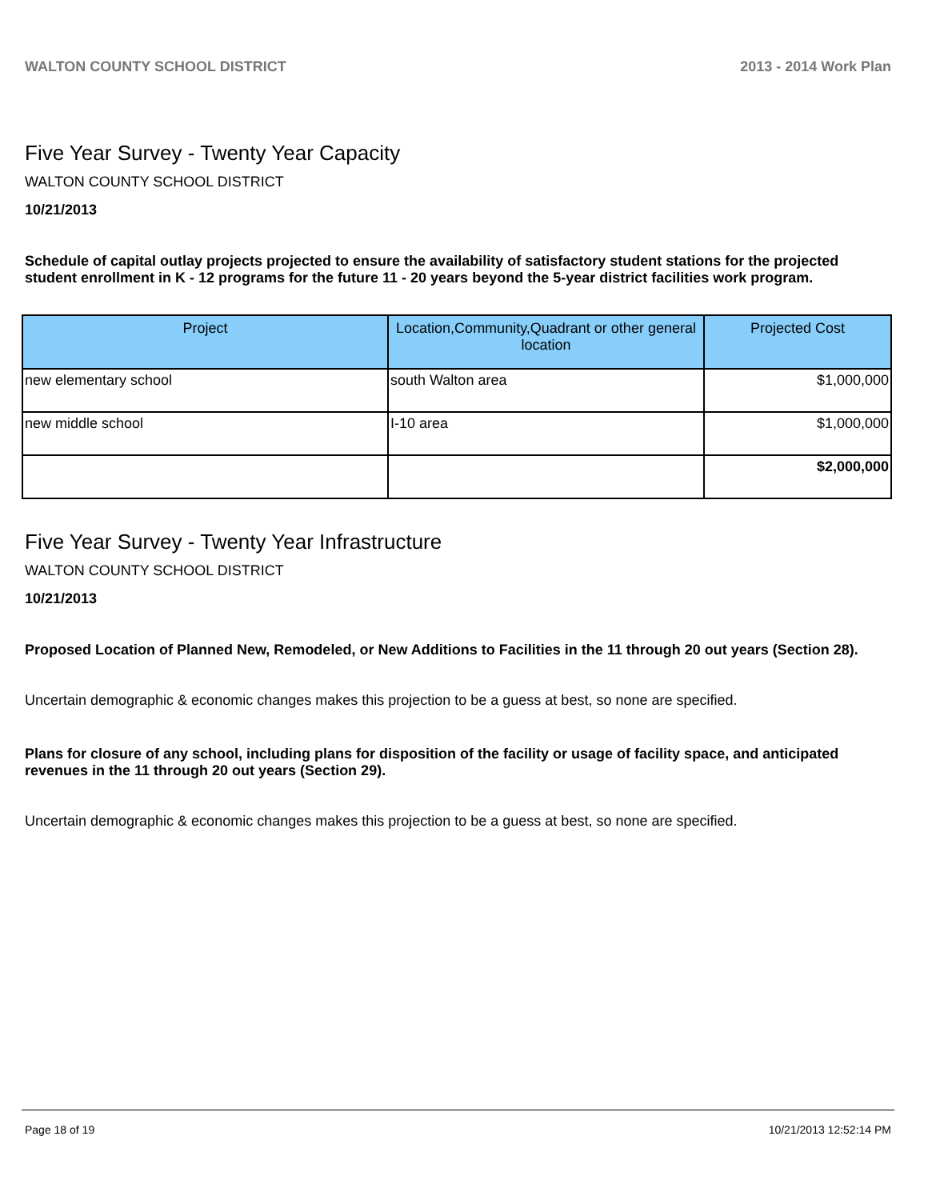WALTON COUNTY SCHOOL DISTRICT 2013 - 2014 Work Plan
Five Year Survey - Twenty Year Capacity
WALTON COUNTY SCHOOL DISTRICT
10/21/2013
Schedule of capital outlay projects projected to ensure the availability of satisfactory student stations for the projected student enrollment in K - 12 programs for the future 11 - 20 years beyond the 5-year district facilities work program.
| Project | Location,Community,Quadrant or other general location | Projected Cost |
| --- | --- | --- |
| new elementary school | south Walton area | $1,000,000 |
| new middle school | I-10 area | $1,000,000 |
| | | $2,000,000 |
Five Year Survey - Twenty Year Infrastructure
WALTON COUNTY SCHOOL DISTRICT
10/21/2013
Proposed Location of Planned New, Remodeled, or New Additions to Facilities in the 11 through 20 out years (Section 28).
Uncertain demographic & economic changes makes this projection to be a guess at best, so none are specified.
Plans for closure of any school, including plans for disposition of the facility or usage of facility space, and anticipated revenues in the 11 through 20 out years (Section 29).
Uncertain demographic & economic changes makes this projection to be a guess at best, so none are specified.
Page 18 of 19 10/21/2013 12:52:14 PM